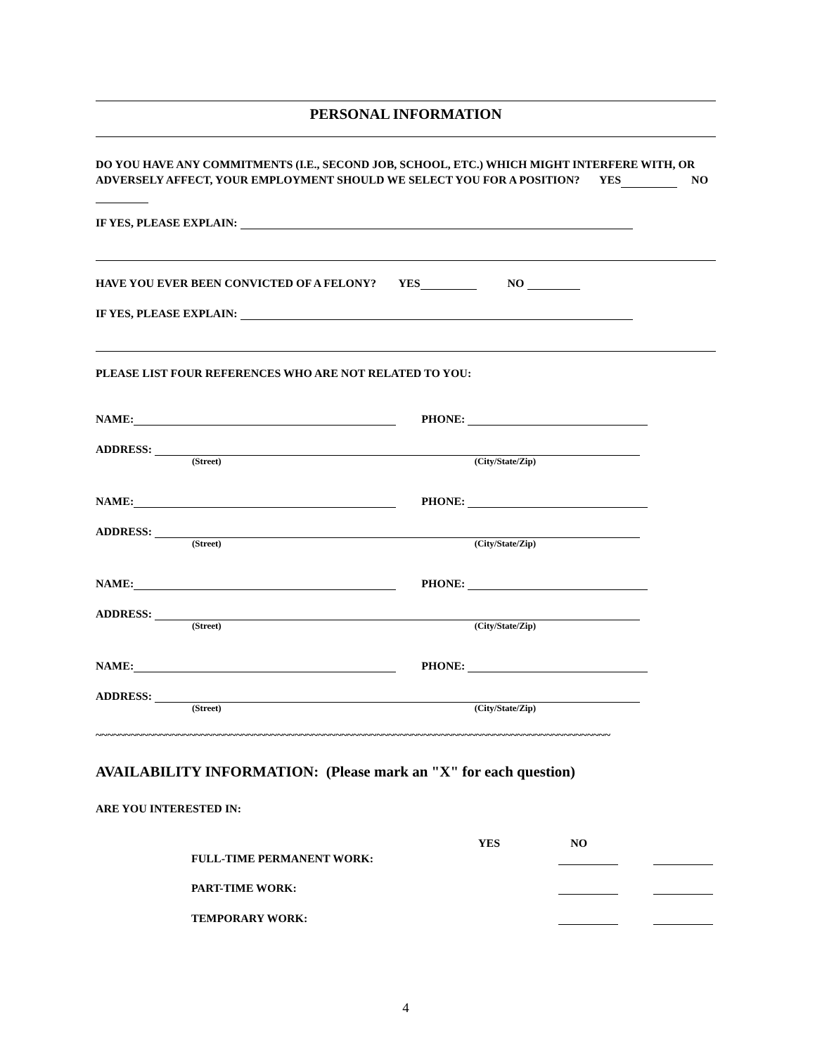PERSONAL INFORMATION
DO YOU HAVE ANY COMMITMENTS (I.E., SECOND JOB, SCHOOL, ETC.) WHICH MIGHT INTERFERE WITH, OR ADVERSELY AFFECT, YOUR EMPLOYMENT SHOULD WE SELECT YOU FOR A POSITION? YES NO
IF YES, PLEASE EXPLAIN:
HAVE YOU EVER BEEN CONVICTED OF A FELONY? YES NO
IF YES, PLEASE EXPLAIN:
PLEASE LIST FOUR REFERENCES WHO ARE NOT RELATED TO YOU:
NAME: PHONE:
ADDRESS:
(Street) (City/State/Zip)
NAME: PHONE:
ADDRESS:
(Street) (City/State/Zip)
NAME: PHONE:
ADDRESS:
(Street) (City/State/Zip)
NAME: PHONE:
ADDRESS:
(Street) (City/State/Zip)
~~~~~~~~~~~~~~~~~~~~~~~~~~~~~~~~~~~~~~~~~~~~~~~~~~~~~~~~~~~~~~~~~~~~~~~~~~~~~~~~~~~~~~~~
AVAILABILITY INFORMATION: (Please mark an "X" for each question)
ARE YOU INTERESTED IN:
YES NO
FULL-TIME PERMANENT WORK:
PART-TIME WORK:
TEMPORARY WORK:
4